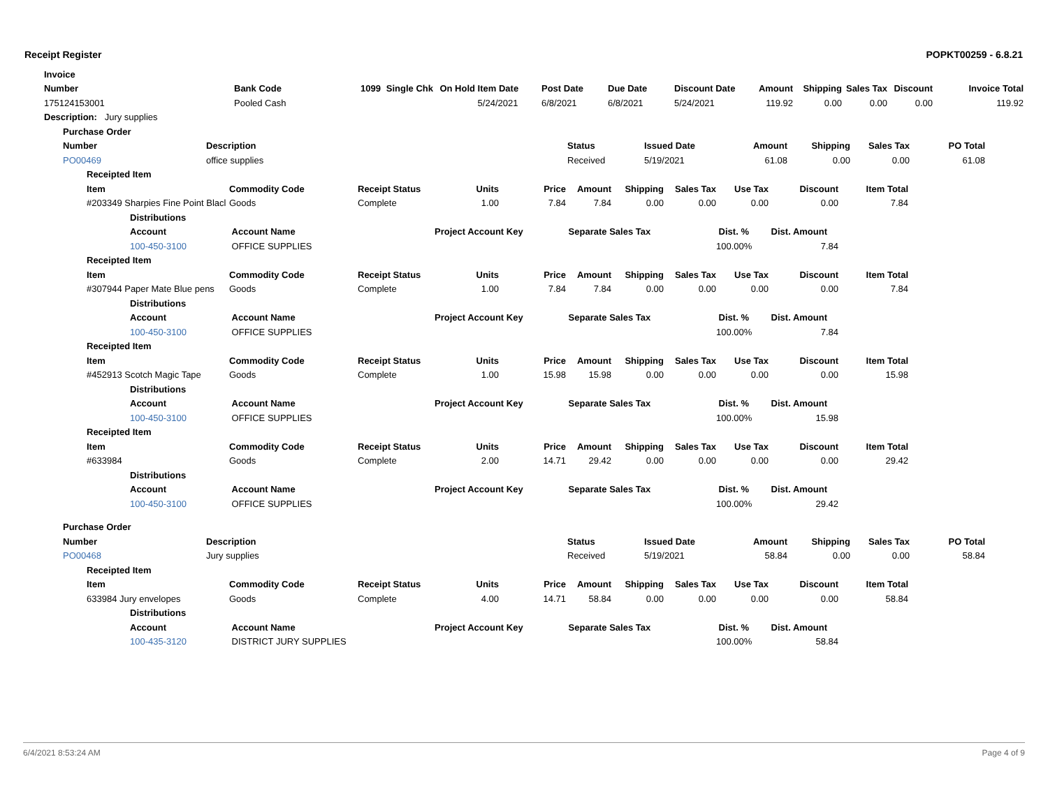Receipt Register POPKT00259 - 6.8.21
| | Invoice | | | | | | | | | | | | | |
| | Number | Bank Code | 1099 | Single Chk | On Hold | Item Date | Post Date | Due Date | Discount Date | Amount | Shipping | Sales Tax | Discount | Invoice Total |
| | 175124153001 | Pooled Cash | | | | 5/24/2021 | 6/8/2021 | 6/8/2021 | 5/24/2021 | 119.92 | 0.00 | 0.00 | 0.00 | 119.92 |
| | Description: Jury supplies | | | | | | | | | | | | | |
| Purchase Order | | | | | | | |
| --- | --- | --- | --- | --- | --- | --- | --- |
| Number | Description | Status | Issued Date | Amount | Shipping | Sales Tax | PO Total |
| PO00469 | office supplies | Received | 5/19/2021 | 61.08 | 0.00 | 0.00 | 61.08 |
| Receipted Item | | | | | | | | | | | |
| --- | --- | --- | --- | --- | --- | --- | --- | --- | --- | --- | --- |
| Item | | Commodity Code | Receipt Status | Units | Price | Amount | Shipping | Sales Tax | Use Tax | Discount | Item Total |
| #203349 Sharpies Fine Point Blacl | | Goods | Complete | 1.00 | 7.84 | 7.84 | 0.00 | 0.00 | 0.00 | 0.00 | 7.84 |
| | Distributions | | | | | | | | | | |
| | Account | Account Name | | Project Account Key | | Separate Sales Tax | | | Dist. % | Dist. Amount | |
| | 100-450-3100 | OFFICE SUPPLIES | | | | | | | 100.00% | 7.84 | |
| Receipted Item | | | | | | | | | | | |
| Item | | Commodity Code | Receipt Status | Units | Price | Amount | Shipping | Sales Tax | Use Tax | Discount | Item Total |
| #307944 Paper Mate Blue pens | | Goods | Complete | 1.00 | 7.84 | 7.84 | 0.00 | 0.00 | 0.00 | 0.00 | 7.84 |
| | Distributions | | | | | | | | | | |
| | Account | Account Name | | Project Account Key | | Separate Sales Tax | | | Dist. % | Dist. Amount | |
| | 100-450-3100 | OFFICE SUPPLIES | | | | | | | 100.00% | 7.84 | |
| Receipted Item | | | | | | | | | | | |
| Item | | Commodity Code | Receipt Status | Units | Price | Amount | Shipping | Sales Tax | Use Tax | Discount | Item Total |
| #452913 Scotch Magic Tape | | Goods | Complete | 1.00 | 15.98 | 15.98 | 0.00 | 0.00 | 0.00 | 0.00 | 15.98 |
| | Distributions | | | | | | | | | | |
| | Account | Account Name | | Project Account Key | | Separate Sales Tax | | | Dist. % | Dist. Amount | |
| | 100-450-3100 | OFFICE SUPPLIES | | | | | | | 100.00% | 15.98 | |
| Receipted Item | | | | | | | | | | | |
| Item | | Commodity Code | Receipt Status | Units | Price | Amount | Shipping | Sales Tax | Use Tax | Discount | Item Total |
| #633984 | | Goods | Complete | 2.00 | 14.71 | 29.42 | 0.00 | 0.00 | 0.00 | 0.00 | 29.42 |
| | Distributions | | | | | | | | | | |
| | Account | Account Name | | Project Account Key | | Separate Sales Tax | | | Dist. % | Dist. Amount | |
| | 100-450-3100 | OFFICE SUPPLIES | | | | | | | 100.00% | 29.42 | |
| Purchase Order | | | | | | | |
| --- | --- | --- | --- | --- | --- | --- | --- |
| Number | Description | Status | Issued Date | Amount | Shipping | Sales Tax | PO Total |
| PO00468 | Jury supplies | Received | 5/19/2021 | 58.84 | 0.00 | 0.00 | 58.84 |
| Receipted Item | | | | | | | | | | | |
| --- | --- | --- | --- | --- | --- | --- | --- | --- | --- | --- | --- |
| Item | | Commodity Code | Receipt Status | Units | Price | Amount | Shipping | Sales Tax | Use Tax | Discount | Item Total |
| 633984 Jury envelopes | | Goods | Complete | 4.00 | 14.71 | 58.84 | 0.00 | 0.00 | 0.00 | 0.00 | 58.84 |
| | Distributions | | | | | | | | | | |
| | Account | Account Name | | Project Account Key | | Separate Sales Tax | | | Dist. % | Dist. Amount | |
| | 100-435-3120 | DISTRICT JURY SUPPLIES | | | | | | | 100.00% | 58.84 | |
6/4/2021 8:53:24 AM Page 4 of 9